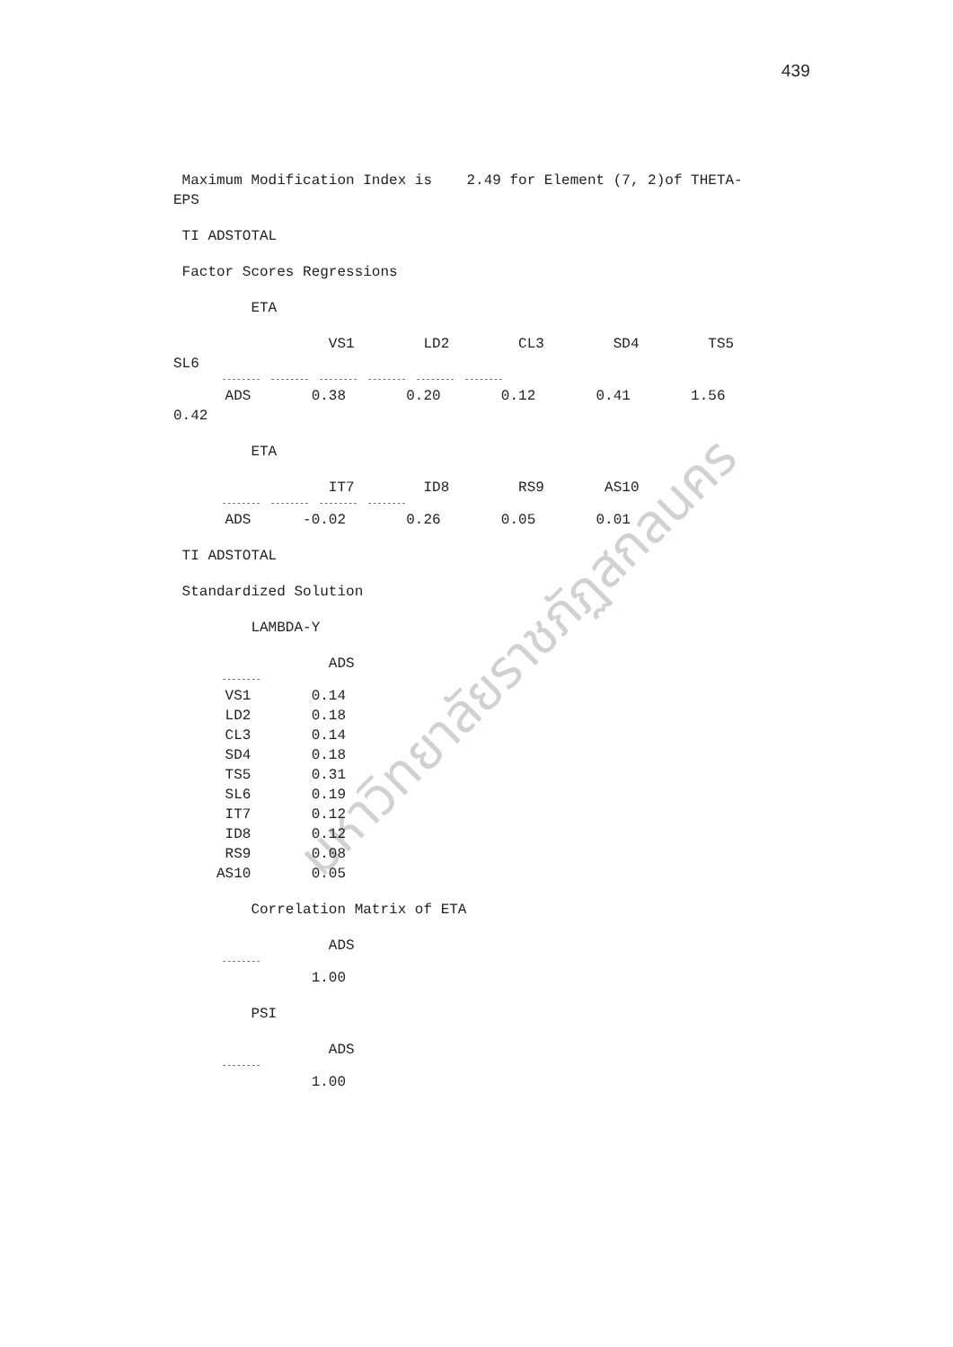439
มหาวิทยาลัยราชภัฏสกลนคร
Maximum Modification Index is 2.49 for Element (7, 2)of THETA-
EPS
TI ADSTOTAL
Factor Scores Regressions
ETA
VS1 LD2 CL3 SD4 TS5
SL6
-------- -------- -------- -------- -------- --------
ADS 0.38 0.20 0.12 0.41 1.56
0.42
ETA
IT7 ID8 RS9 AS10
-------- -------- -------- --------
ADS -0.02 0.26 0.05 0.01
TI ADSTOTAL
Standardized Solution
LAMBDA-Y
ADS
--------
VS1 0.14
LD2 0.18
CL3 0.14
SD4 0.18
TS5 0.31
SL6 0.19
IT7 0.12
ID8 0.12
RS9 0.08
AS10 0.05
Correlation Matrix of ETA
ADS
--------
1.00
PSI
ADS
--------
1.00